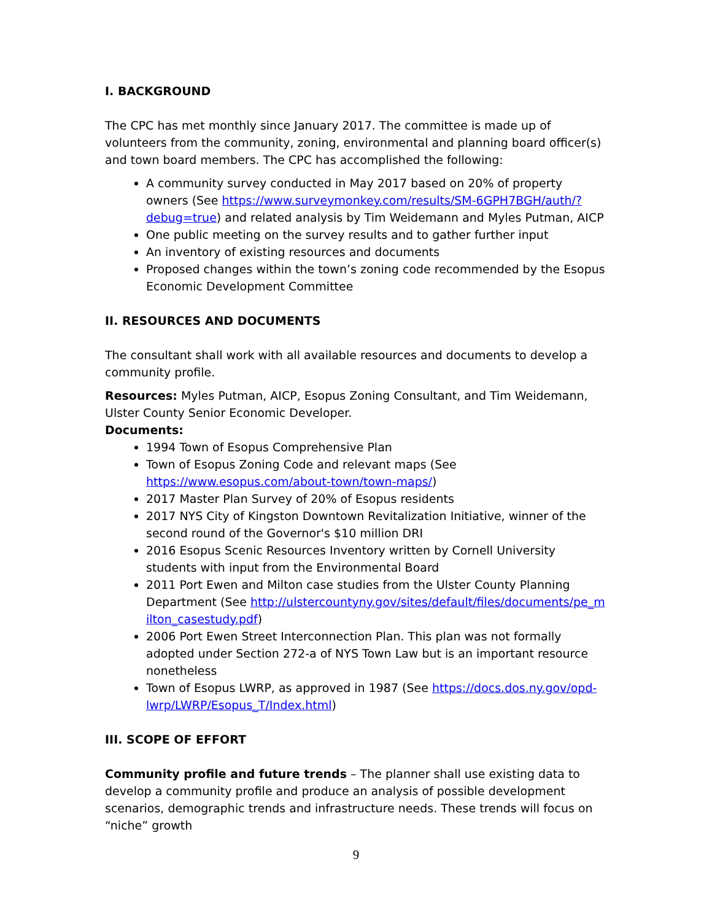I. BACKGROUND
The CPC has met monthly since January 2017. The committee is made up of volunteers from the community, zoning, environmental and planning board officer(s) and town board members. The CPC has accomplished the following:
A community survey conducted in May 2017 based on 20% of property owners (See https://www.surveymonkey.com/results/SM-6GPH7BGH/auth/?debug=true) and related analysis by Tim Weidemann and Myles Putman, AICP
One public meeting on the survey results and to gather further input
An inventory of existing resources and documents
Proposed changes within the town’s zoning code recommended by the Esopus Economic Development Committee
II. RESOURCES AND DOCUMENTS
The consultant shall work with all available resources and documents to develop a community profile.
Resources: Myles Putman, AICP, Esopus Zoning Consultant, and Tim Weidemann, Ulster County Senior Economic Developer.
Documents:
1994 Town of Esopus Comprehensive Plan
Town of Esopus Zoning Code and relevant maps (See https://www.esopus.com/about-town/town-maps/)
2017 Master Plan Survey of 20% of Esopus residents
2017 NYS City of Kingston Downtown Revitalization Initiative, winner of the second round of the Governor's $10 million DRI
2016 Esopus Scenic Resources Inventory written by Cornell University students with input from the Environmental Board
2011 Port Ewen and Milton case studies from the Ulster County Planning Department (See http://ulstercountyny.gov/sites/default/files/documents/pe_milton_casestudy.pdf)
2006 Port Ewen Street Interconnection Plan. This plan was not formally adopted under Section 272-a of NYS Town Law but is an important resource nonetheless
Town of Esopus LWRP, as approved in 1987 (See https://docs.dos.ny.gov/opd-lwrp/LWRP/Esopus_T/Index.html)
III. SCOPE OF EFFORT
Community profile and future trends – The planner shall use existing data to develop a community profile and produce an analysis of possible development scenarios, demographic trends and infrastructure needs. These trends will focus on “niche” growth
9